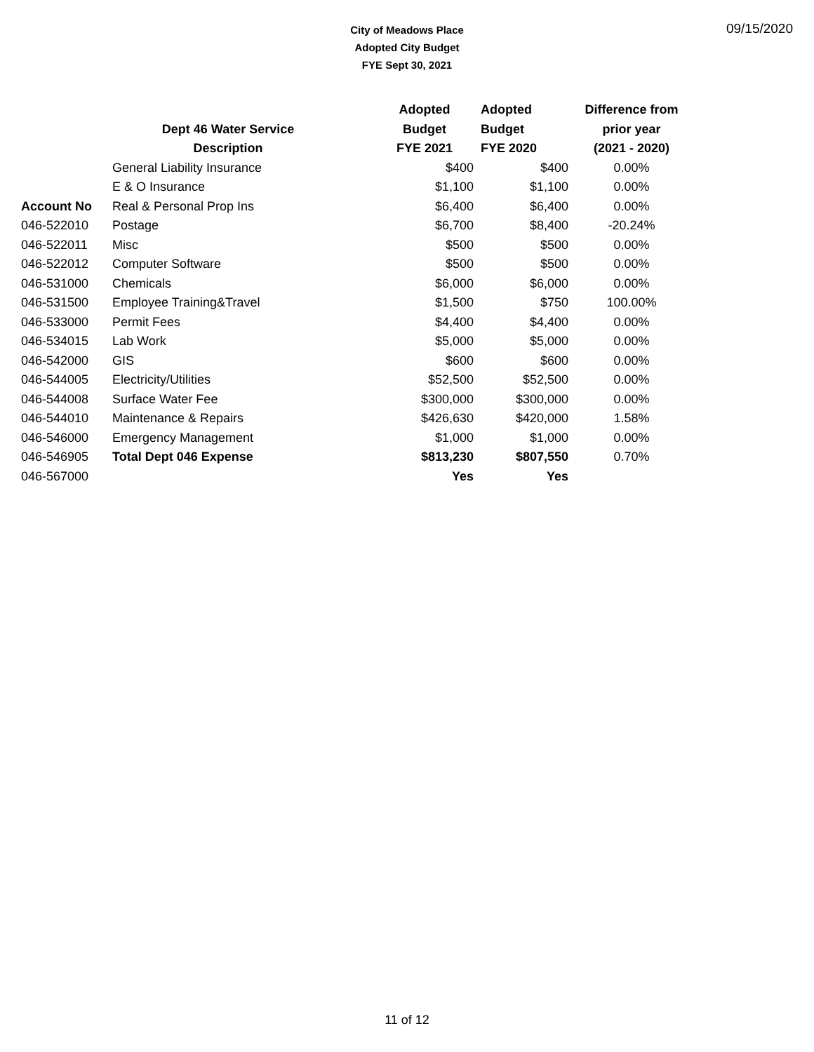City of Meadows Place
Adopted City Budget
FYE Sept 30, 2021
09/15/2020
| | | Adopted | Adopted | Difference from |
| --- | --- | --- | --- | --- |
| | Dept 46 Water Service | Budget | Budget | prior year |
| | Description | FYE 2021 | FYE 2020 | (2021 - 2020) |
| | General Liability Insurance | $400 | $400 | 0.00% |
| | E & O Insurance | $1,100 | $1,100 | 0.00% |
| Account No | Real & Personal Prop Ins | $6,400 | $6,400 | 0.00% |
| 046-522010 | Postage | $6,700 | $8,400 | -20.24% |
| 046-522011 | Misc | $500 | $500 | 0.00% |
| 046-522012 | Computer Software | $500 | $500 | 0.00% |
| 046-531000 | Chemicals | $6,000 | $6,000 | 0.00% |
| 046-531500 | Employee Training&Travel | $1,500 | $750 | 100.00% |
| 046-533000 | Permit Fees | $4,400 | $4,400 | 0.00% |
| 046-534015 | Lab Work | $5,000 | $5,000 | 0.00% |
| 046-542000 | GIS | $600 | $600 | 0.00% |
| 046-544005 | Electricity/Utilities | $52,500 | $52,500 | 0.00% |
| 046-544008 | Surface Water Fee | $300,000 | $300,000 | 0.00% |
| 046-544010 | Maintenance & Repairs | $426,630 | $420,000 | 1.58% |
| 046-546000 | Emergency Management | $1,000 | $1,000 | 0.00% |
| 046-546905 | Total Dept 046 Expense | $813,230 | $807,550 | 0.70% |
| 046-567000 | | Yes | Yes | |
11 of 12